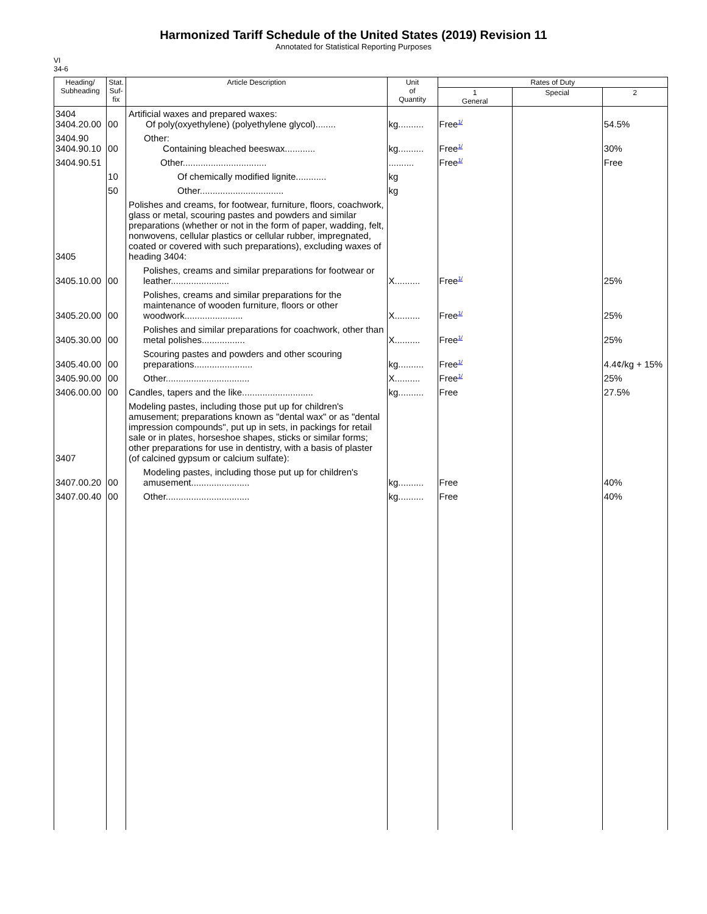Harmonized Tariff Schedule of the United States (2019) Revision 11
Annotated for Statistical Reporting Purposes
VI
34-6
| Heading/ Subheading | Stat. Suf- fix | Article Description | Unit of Quantity | Rates of Duty | | |
| --- | --- | --- | --- | --- | --- | --- |
| | | | | 1 General | Special | 2 |
| 3404 3404.20.00 | 00 | Artificial waxes and prepared waxes: Of poly(oxyethylene) (polyethylene glycol)........ | kg.......... | Free<sup>1/</sup> | | 54.5% |
| 3404.90 3404.90.10 | 00 | Other: Containing bleached beeswax............ | kg.......... | Free<sup>1/</sup> | | 30% |
| 3404.90.51 | | Other................................. | .......... | Free<sup>1/</sup> | | Free |
| | 10 | Of chemically modified lignite............ | kg | | | |
| | 50 | Other................................. | kg | | | |
| 3405 | | Polishes and creams, for footwear, furniture, floors, coachwork, glass or metal, scouring pastes and powders and similar preparations (whether or not in the form of paper, wadding, felt, nonwovens, cellular plastics or cellular rubber, impregnated, coated or covered with such preparations), excluding waxes of heading 3404: | | | | |
| 3405.10.00 | 00 | Polishes, creams and similar preparations for footwear or leather....................... | X.......... | Free<sup>1/</sup> | | 25% |
| 3405.20.00 | 00 | Polishes, creams and similar preparations for the maintenance of wooden furniture, floors or other woodwork....................... | X.......... | Free<sup>1/</sup> | | 25% |
| 3405.30.00 | 00 | Polishes and similar preparations for coachwork, other than metal polishes................. | X.......... | Free<sup>1/</sup> | | 25% |
| 3405.40.00 | 00 | Scouring pastes and powders and other scouring preparations....................... | kg.......... | Free<sup>1/</sup> | | 4.4¢/kg + 15% |
| 3405.90.00 | 00 | Other................................. | X.......... | Free<sup>1/</sup> | | 25% |
| 3406.00.00 | 00 | Candles, tapers and the like............................ | kg.......... | Free | | 27.5% |
| 3407 | | Modeling pastes, including those put up for children's amusement; preparations known as "dental wax" or as "dental impression compounds", put up in sets, in packings for retail sale or in plates, horseshoe shapes, sticks or similar forms; other preparations for use in dentistry, with a basis of plaster (of calcined gypsum or calcium sulfate): | | | | |
| 3407.00.20 | 00 | Modeling pastes, including those put up for children's amusement....................... | kg.......... | Free | | 40% |
| 3407.00.40 | 00 | Other................................. | kg.......... | Free | | 40% |